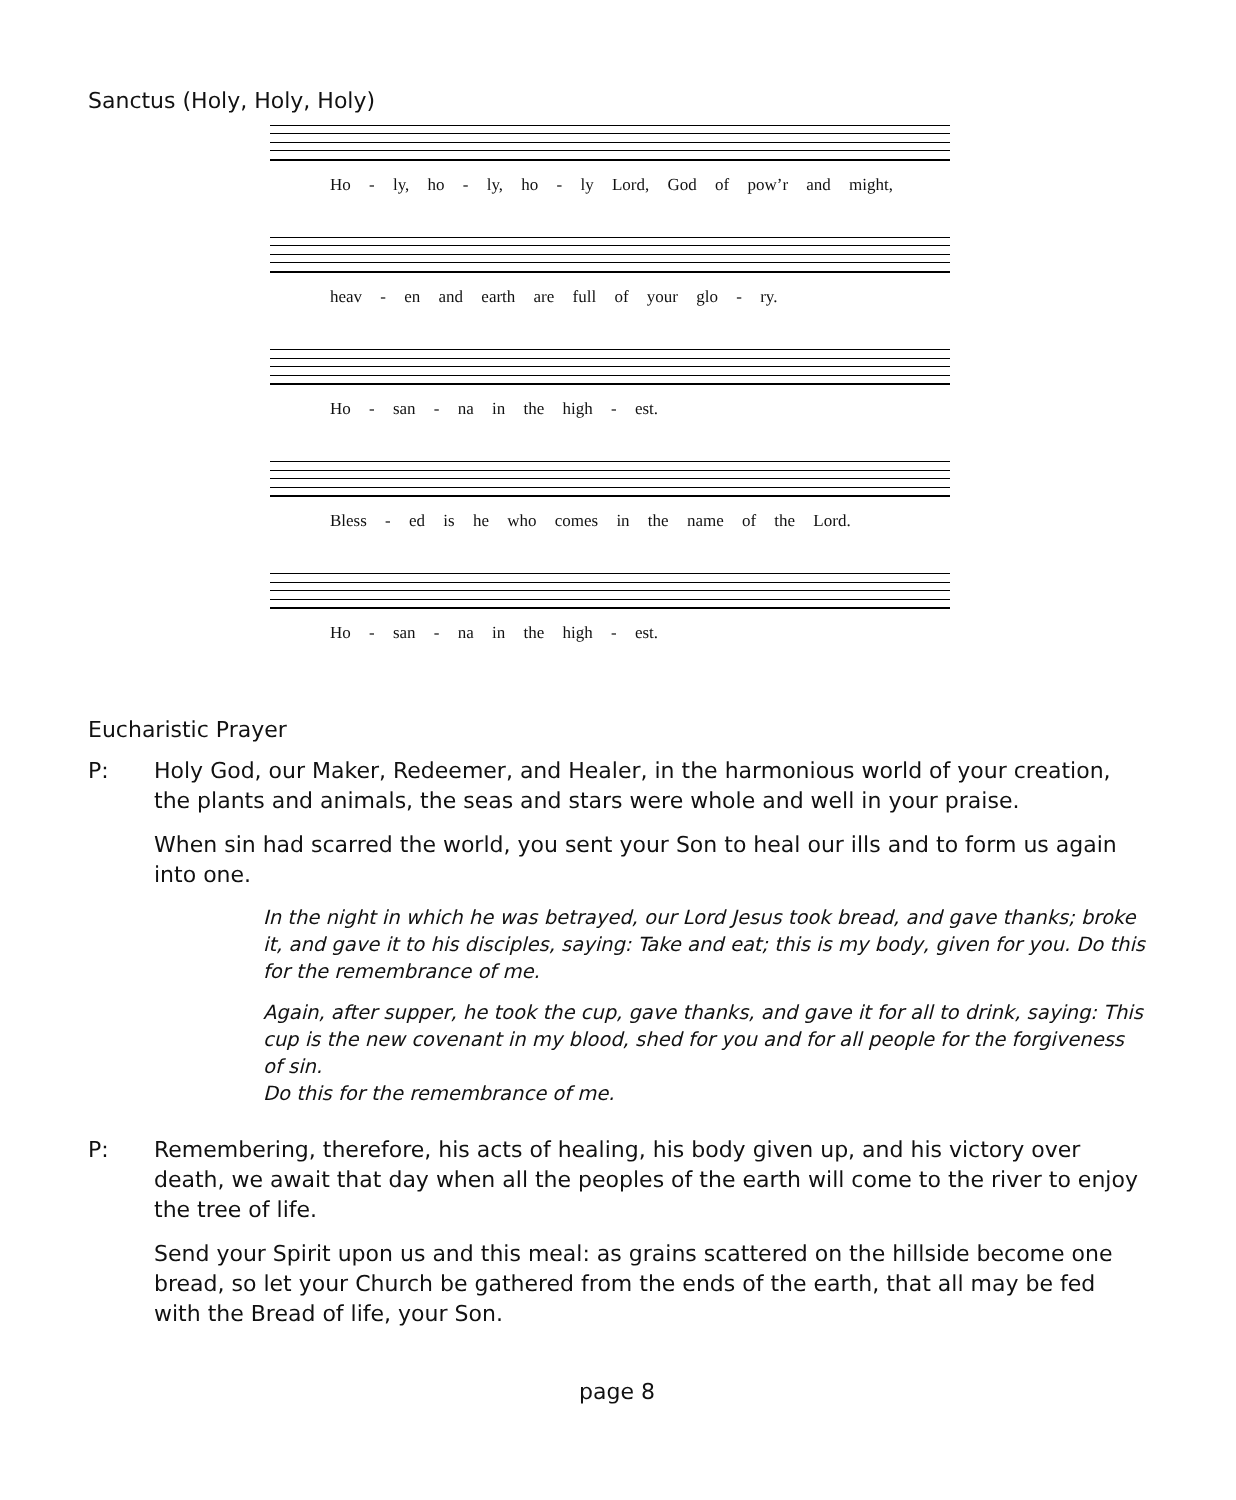Sanctus (Holy, Holy, Holy)
Ho - ly, ho - ly, ho - ly Lord, God of pow’r and might,
heav - en and earth are full of your glo - ry.
Ho - san - na in the high - est.
Bless - ed is he who comes in the name of the Lord.
Ho - san - na in the high - est.
Eucharistic Prayer
P: Holy God, our Maker, Redeemer, and Healer, in the harmonious world of your creation, the plants and animals, the seas and stars were whole and well in your praise.
When sin had scarred the world, you sent your Son to heal our ills and to form us again into one.
In the night in which he was betrayed, our Lord Jesus took bread, and gave thanks; broke it, and gave it to his disciples, saying: Take and eat; this is my body, given for you. Do this for the remembrance of me.
Again, after supper, he took the cup, gave thanks, and gave it for all to drink, saying: This cup is the new covenant in my blood, shed for you and for all people for the forgiveness of sin.
Do this for the remembrance of me.
P: Remembering, therefore, his acts of healing, his body given up, and his victory over death, we await that day when all the peoples of the earth will come to the river to enjoy the tree of life.
Send your Spirit upon us and this meal: as grains scattered on the hillside become one bread, so let your Church be gathered from the ends of the earth, that all may be fed with the Bread of life, your Son.
page 8